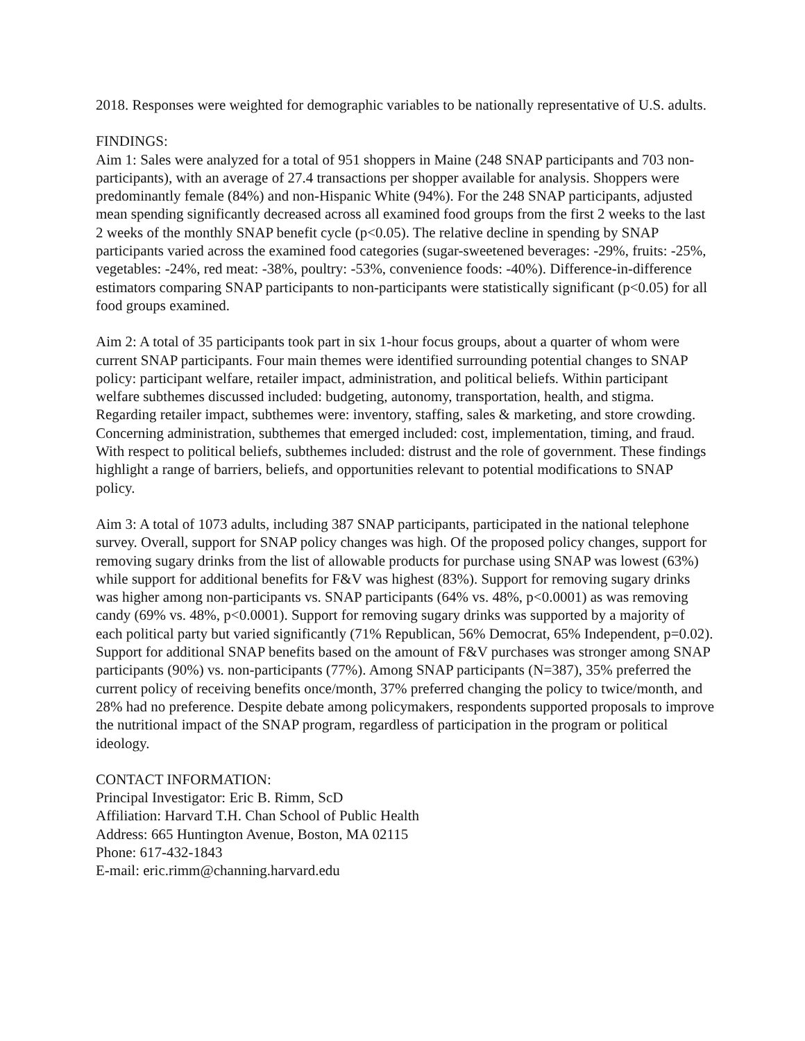2018. Responses were weighted for demographic variables to be nationally representative of U.S. adults.
FINDINGS:
Aim 1: Sales were analyzed for a total of 951 shoppers in Maine (248 SNAP participants and 703 non-participants), with an average of 27.4 transactions per shopper available for analysis. Shoppers were predominantly female (84%) and non-Hispanic White (94%). For the 248 SNAP participants, adjusted mean spending significantly decreased across all examined food groups from the first 2 weeks to the last 2 weeks of the monthly SNAP benefit cycle (p<0.05). The relative decline in spending by SNAP participants varied across the examined food categories (sugar-sweetened beverages: -29%, fruits: -25%, vegetables: -24%, red meat: -38%, poultry: -53%, convenience foods: -40%). Difference-in-difference estimators comparing SNAP participants to non-participants were statistically significant (p<0.05) for all food groups examined.
Aim 2: A total of 35 participants took part in six 1-hour focus groups, about a quarter of whom were current SNAP participants. Four main themes were identified surrounding potential changes to SNAP policy: participant welfare, retailer impact, administration, and political beliefs. Within participant welfare subthemes discussed included: budgeting, autonomy, transportation, health, and stigma. Regarding retailer impact, subthemes were: inventory, staffing, sales & marketing, and store crowding. Concerning administration, subthemes that emerged included: cost, implementation, timing, and fraud. With respect to political beliefs, subthemes included: distrust and the role of government. These findings highlight a range of barriers, beliefs, and opportunities relevant to potential modifications to SNAP policy.
Aim 3: A total of 1073 adults, including 387 SNAP participants, participated in the national telephone survey. Overall, support for SNAP policy changes was high. Of the proposed policy changes, support for removing sugary drinks from the list of allowable products for purchase using SNAP was lowest (63%) while support for additional benefits for F&V was highest (83%). Support for removing sugary drinks was higher among non-participants vs. SNAP participants (64% vs. 48%, p<0.0001) as was removing candy (69% vs. 48%, p<0.0001). Support for removing sugary drinks was supported by a majority of each political party but varied significantly (71% Republican, 56% Democrat, 65% Independent, p=0.02). Support for additional SNAP benefits based on the amount of F&V purchases was stronger among SNAP participants (90%) vs. non-participants (77%). Among SNAP participants (N=387), 35% preferred the current policy of receiving benefits once/month, 37% preferred changing the policy to twice/month, and 28% had no preference. Despite debate among policymakers, respondents supported proposals to improve the nutritional impact of the SNAP program, regardless of participation in the program or political ideology.
CONTACT INFORMATION:
Principal Investigator: Eric B. Rimm, ScD
Affiliation: Harvard T.H. Chan School of Public Health
Address: 665 Huntington Avenue, Boston, MA 02115
Phone: 617-432-1843
E-mail: eric.rimm@channing.harvard.edu